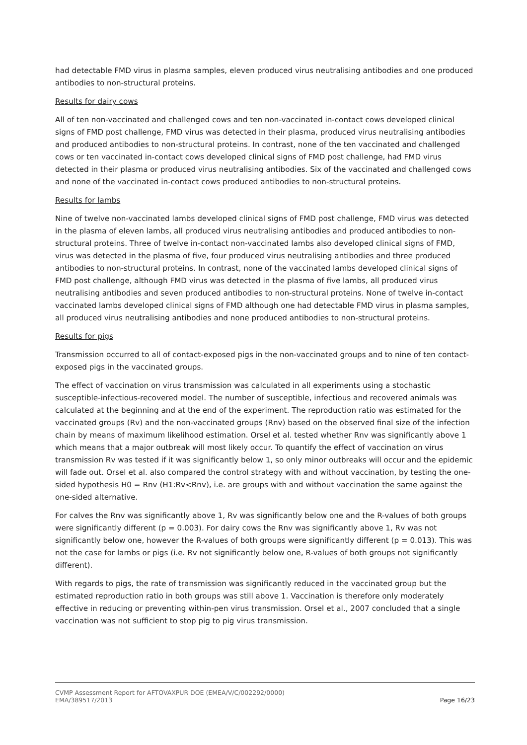had detectable FMD virus in plasma samples, eleven produced virus neutralising antibodies and one produced antibodies to non-structural proteins.
Results for dairy cows
All of ten non-vaccinated and challenged cows and ten non-vaccinated in-contact cows developed clinical signs of FMD post challenge, FMD virus was detected in their plasma, produced virus neutralising antibodies and produced antibodies to non-structural proteins. In contrast, none of the ten vaccinated and challenged cows or ten vaccinated in-contact cows developed clinical signs of FMD post challenge, had FMD virus detected in their plasma or produced virus neutralising antibodies. Six of the vaccinated and challenged cows and none of the vaccinated in-contact cows produced antibodies to non-structural proteins.
Results for lambs
Nine of twelve non-vaccinated lambs developed clinical signs of FMD post challenge, FMD virus was detected in the plasma of eleven lambs, all produced virus neutralising antibodies and produced antibodies to non-structural proteins. Three of twelve in-contact non-vaccinated lambs also developed clinical signs of FMD, virus was detected in the plasma of five, four produced virus neutralising antibodies and three produced antibodies to non-structural proteins. In contrast, none of the vaccinated lambs developed clinical signs of FMD post challenge, although FMD virus was detected in the plasma of five lambs, all produced virus neutralising antibodies and seven produced antibodies to non-structural proteins. None of twelve in-contact vaccinated lambs developed clinical signs of FMD although one had detectable FMD virus in plasma samples, all produced virus neutralising antibodies and none produced antibodies to non-structural proteins.
Results for pigs
Transmission occurred to all of contact-exposed pigs in the non-vaccinated groups and to nine of ten contact-exposed pigs in the vaccinated groups.
The effect of vaccination on virus transmission was calculated in all experiments using a stochastic susceptible-infectious-recovered model. The number of susceptible, infectious and recovered animals was calculated at the beginning and at the end of the experiment. The reproduction ratio was estimated for the vaccinated groups (Rv) and the non-vaccinated groups (Rnv) based on the observed final size of the infection chain by means of maximum likelihood estimation. Orsel et al. tested whether Rnv was significantly above 1 which means that a major outbreak will most likely occur. To quantify the effect of vaccination on virus transmission Rv was tested if it was significantly below 1, so only minor outbreaks will occur and the epidemic will fade out. Orsel et al. also compared the control strategy with and without vaccination, by testing the one-sided hypothesis H0 = Rnv (H1:Rv<Rnv), i.e. are groups with and without vaccination the same against the one-sided alternative.
For calves the Rnv was significantly above 1, Rv was significantly below one and the R-values of both groups were significantly different (p = 0.003). For dairy cows the Rnv was significantly above 1, Rv was not significantly below one, however the R-values of both groups were significantly different (p = 0.013). This was not the case for lambs or pigs (i.e. Rv not significantly below one, R-values of both groups not significantly different).
With regards to pigs, the rate of transmission was significantly reduced in the vaccinated group but the estimated reproduction ratio in both groups was still above 1. Vaccination is therefore only moderately effective in reducing or preventing within-pen virus transmission. Orsel et al., 2007 concluded that a single vaccination was not sufficient to stop pig to pig virus transmission.
CVMP Assessment Report for AFTOVAXPUR DOE (EMEA/V/C/002292/0000)
EMA/389517/2013 Page 16/23